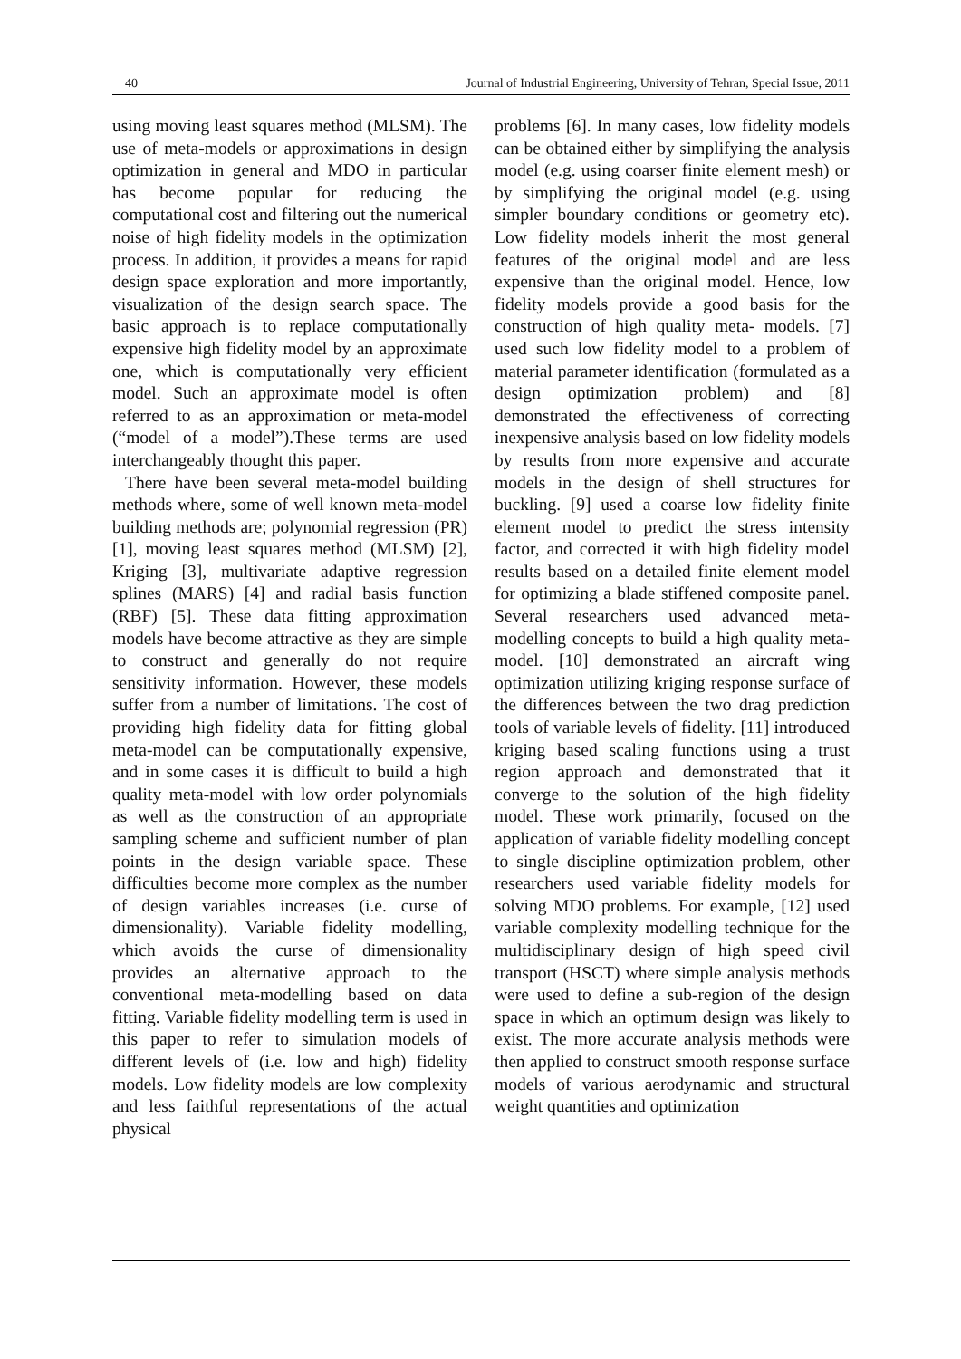40 Journal of Industrial Engineering, University of Tehran, Special Issue, 2011
using moving least squares method (MLSM). The use of meta-models or approximations in design optimization in general and MDO in particular has become popular for reducing the computational cost and filtering out the numerical noise of high fidelity models in the optimization process. In addition, it provides a means for rapid design space exploration and more importantly, visualization of the design search space. The basic approach is to replace computationally expensive high fidelity model by an approximate one, which is computationally very efficient model. Such an approximate model is often referred to as an approximation or meta-model (“model of a model”).These terms are used interchangeably thought this paper.
There have been several meta-model building methods where, some of well known meta-model building methods are; polynomial regression (PR) [1], moving least squares method (MLSM) [2], Kriging [3], multivariate adaptive regression splines (MARS) [4] and radial basis function (RBF) [5]. These data fitting approximation models have become attractive as they are simple to construct and generally do not require sensitivity information. However, these models suffer from a number of limitations. The cost of providing high fidelity data for fitting global meta-model can be computationally expensive, and in some cases it is difficult to build a high quality meta-model with low order polynomials as well as the construction of an appropriate sampling scheme and sufficient number of plan points in the design variable space. These difficulties become more complex as the number of design variables increases (i.e. curse of dimensionality). Variable fidelity modelling, which avoids the curse of dimensionality provides an alternative approach to the conventional meta-modelling based on data fitting. Variable fidelity modelling term is used in this paper to refer to simulation models of different levels of (i.e. low and high) fidelity models. Low fidelity models are low complexity and less faithful representations of the actual physical
problems [6]. In many cases, low fidelity models can be obtained either by simplifying the analysis model (e.g. using coarser finite element mesh) or by simplifying the original model (e.g. using simpler boundary conditions or geometry etc). Low fidelity models inherit the most general features of the original model and are less expensive than the original model. Hence, low fidelity models provide a good basis for the construction of high quality meta- models. [7] used such low fidelity model to a problem of material parameter identification (formulated as a design optimization problem) and [8] demonstrated the effectiveness of correcting inexpensive analysis based on low fidelity models by results from more expensive and accurate models in the design of shell structures for buckling. [9] used a coarse low fidelity finite element model to predict the stress intensity factor, and corrected it with high fidelity model results based on a detailed finite element model for optimizing a blade stiffened composite panel. Several researchers used advanced meta-modelling concepts to build a high quality meta-model. [10] demonstrated an aircraft wing optimization utilizing kriging response surface of the differences between the two drag prediction tools of variable levels of fidelity. [11] introduced kriging based scaling functions using a trust region approach and demonstrated that it converge to the solution of the high fidelity model. These work primarily, focused on the application of variable fidelity modelling concept to single discipline optimization problem, other researchers used variable fidelity models for solving MDO problems. For example, [12] used variable complexity modelling technique for the multidisciplinary design of high speed civil transport (HSCT) where simple analysis methods were used to define a sub-region of the design space in which an optimum design was likely to exist. The more accurate analysis methods were then applied to construct smooth response surface models of various aerodynamic and structural weight quantities and optimization